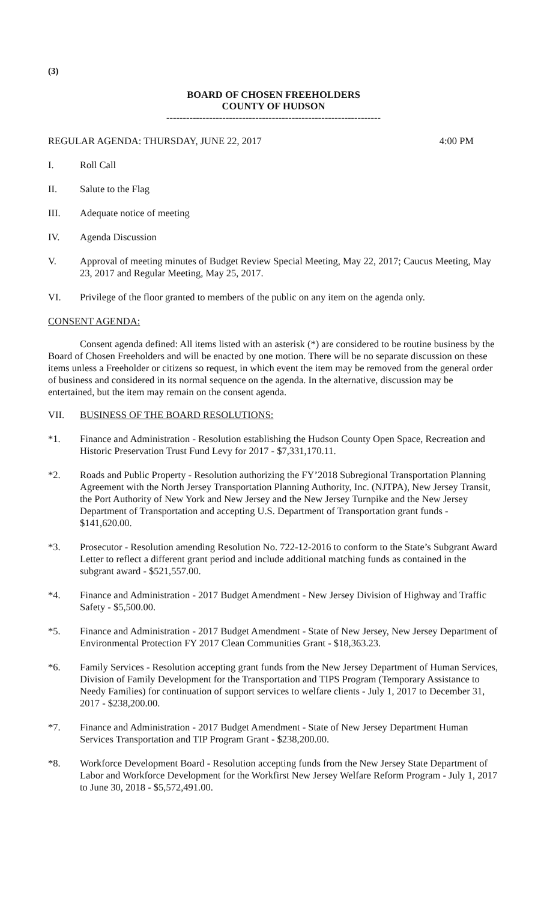(3)
BOARD OF CHOSEN FREEHOLDERS
COUNTY OF HUDSON
-----------------------------------------------------------------
REGULAR AGENDA: THURSDAY, JUNE 22, 2017 4:00 PM
I. Roll Call
II. Salute to the Flag
III. Adequate notice of meeting
IV. Agenda Discussion
V. Approval of meeting minutes of Budget Review Special Meeting, May 22, 2017; Caucus Meeting, May 23, 2017 and Regular Meeting, May 25, 2017.
VI. Privilege of the floor granted to members of the public on any item on the agenda only.
CONSENT AGENDA:
Consent agenda defined: All items listed with an asterisk (*) are considered to be routine business by the Board of Chosen Freeholders and will be enacted by one motion. There will be no separate discussion on these items unless a Freeholder or citizens so request, in which event the item may be removed from the general order of business and considered in its normal sequence on the agenda. In the alternative, discussion may be entertained, but the item may remain on the consent agenda.
VII. BUSINESS OF THE BOARD RESOLUTIONS:
*1. Finance and Administration - Resolution establishing the Hudson County Open Space, Recreation and Historic Preservation Trust Fund Levy for 2017 - $7,331,170.11.
*2. Roads and Public Property - Resolution authorizing the FY’2018 Subregional Transportation Planning Agreement with the North Jersey Transportation Planning Authority, Inc. (NJTPA), New Jersey Transit, the Port Authority of New York and New Jersey and the New Jersey Turnpike and the New Jersey Department of Transportation and accepting U.S. Department of Transportation grant funds - $141,620.00.
*3. Prosecutor - Resolution amending Resolution No. 722-12-2016 to conform to the State’s Subgrant Award Letter to reflect a different grant period and include additional matching funds as contained in the subgrant award - $521,557.00.
*4. Finance and Administration - 2017 Budget Amendment - New Jersey Division of Highway and Traffic Safety - $5,500.00.
*5. Finance and Administration - 2017 Budget Amendment - State of New Jersey, New Jersey Department of Environmental Protection FY 2017 Clean Communities Grant - $18,363.23.
*6. Family Services - Resolution accepting grant funds from the New Jersey Department of Human Services, Division of Family Development for the Transportation and TIPS Program (Temporary Assistance to Needy Families) for continuation of support services to welfare clients - July 1, 2017 to December 31, 2017 - $238,200.00.
*7. Finance and Administration - 2017 Budget Amendment - State of New Jersey Department Human Services Transportation and TIP Program Grant - $238,200.00.
*8. Workforce Development Board - Resolution accepting funds from the New Jersey State Department of Labor and Workforce Development for the Workfirst New Jersey Welfare Reform Program - July 1, 2017 to June 30, 2018 - $5,572,491.00.